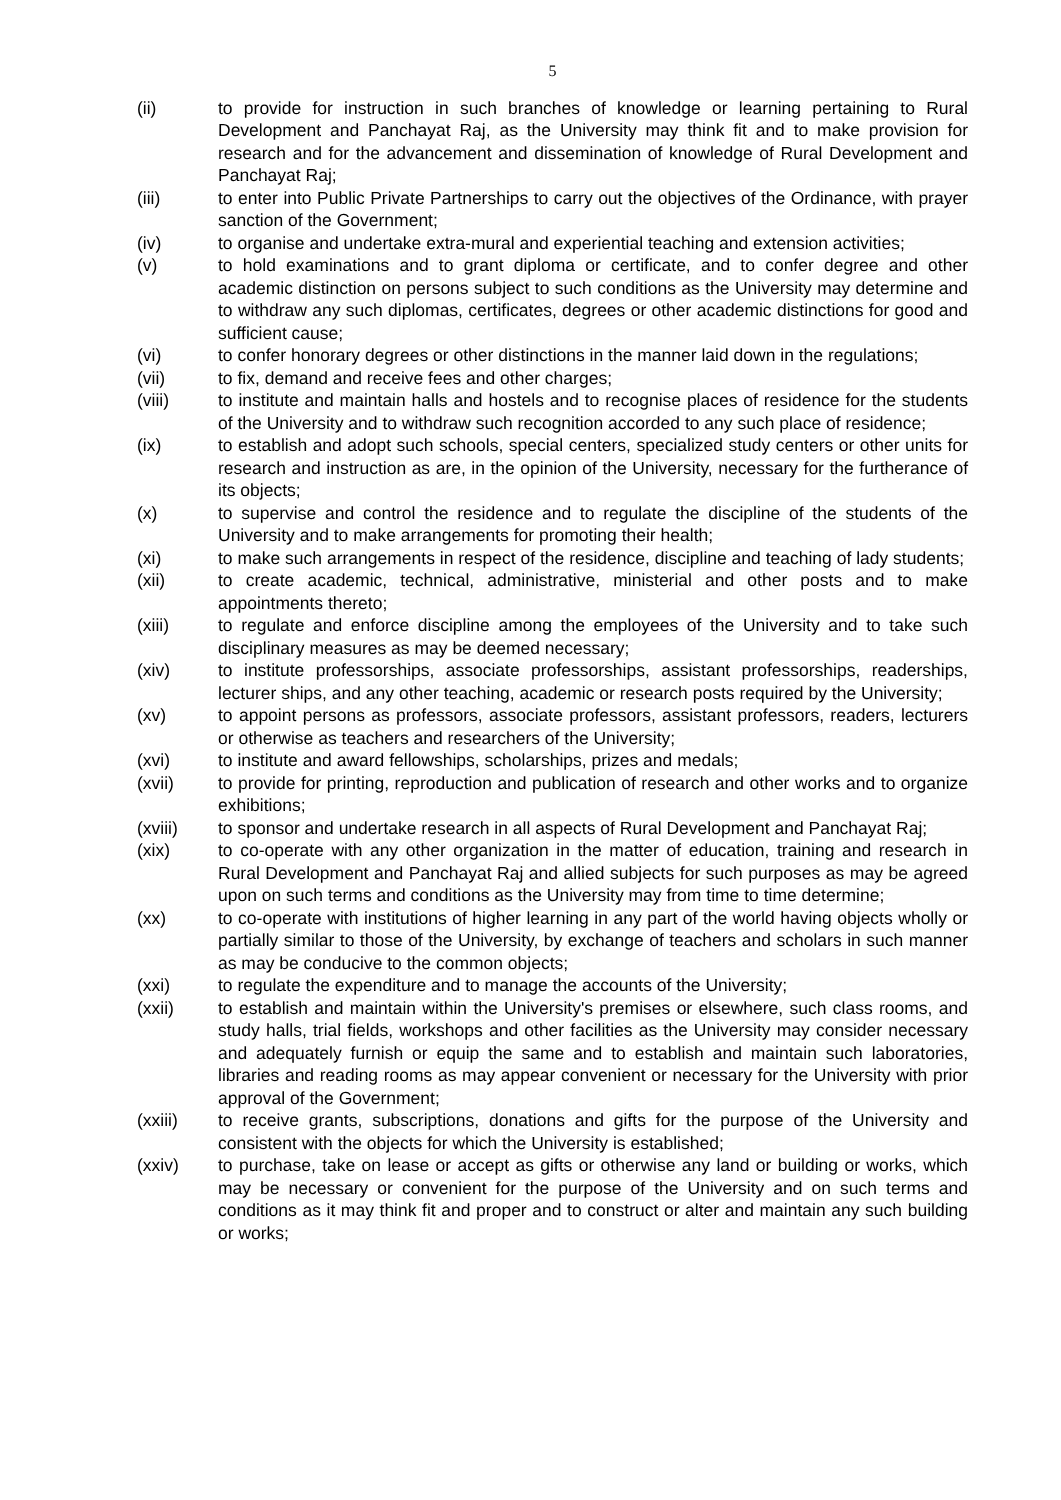5
(ii) to provide for instruction in such branches of knowledge or learning pertaining to Rural Development and Panchayat Raj, as the University may think fit and to make provision for research and for the advancement and dissemination of knowledge of Rural Development and Panchayat Raj;
(iii) to enter into Public Private Partnerships to carry out the objectives of the Ordinance, with prayer sanction of the Government;
(iv) to organise and undertake extra-mural and experiential teaching and extension activities;
(v) to hold examinations and to grant diploma or certificate, and to confer degree and other academic distinction on persons subject to such conditions as the University may determine and to withdraw any such diplomas, certificates, degrees or other academic distinctions for good and sufficient cause;
(vi) to confer honorary degrees or other distinctions in the manner laid down in the regulations;
(vii) to fix, demand and receive fees and other charges;
(viii) to institute and maintain halls and hostels and to recognise places of residence for the students of the University and to withdraw such recognition accorded to any such place of residence;
(ix) to establish and adopt such schools, special centers, specialized study centers or other units for research and instruction as are, in the opinion of the University, necessary for the furtherance of its objects;
(x) to supervise and control the residence and to regulate the discipline of the students of the University and to make arrangements for promoting their health;
(xi) to make such arrangements in respect of the residence, discipline and teaching of lady students;
(xii) to create academic, technical, administrative, ministerial and other posts and to make appointments thereto;
(xiii) to regulate and enforce discipline among the employees of the University and to take such disciplinary measures as may be deemed necessary;
(xiv) to institute professorships, associate professorships, assistant professorships, readerships, lecturer ships, and any other teaching, academic or research posts required by the University;
(xv) to appoint persons as professors, associate professors, assistant professors, readers, lecturers or otherwise as teachers and researchers of the University;
(xvi) to institute and award fellowships, scholarships, prizes and medals;
(xvii) to provide for printing, reproduction and publication of research and other works and to organize exhibitions;
(xviii) to sponsor and undertake research in all aspects of Rural Development and Panchayat Raj;
(xix) to co-operate with any other organization in the matter of education, training and research in Rural Development and Panchayat Raj and allied subjects for such purposes as may be agreed upon on such terms and conditions as the University may from time to time determine;
(xx) to co-operate with institutions of higher learning in any part of the world having objects wholly or partially similar to those of the University, by exchange of teachers and scholars in such manner as may be conducive to the common objects;
(xxi) to regulate the expenditure and to manage the accounts of the University;
(xxii) to establish and maintain within the University's premises or elsewhere, such class rooms, and study halls, trial fields, workshops and other facilities as the University may consider necessary and adequately furnish or equip the same and to establish and maintain such laboratories, libraries and reading rooms as may appear convenient or necessary for the University with prior approval of the Government;
(xxiii) to receive grants, subscriptions, donations and gifts for the purpose of the University and consistent with the objects for which the University is established;
(xxiv) to purchase, take on lease or accept as gifts or otherwise any land or building or works, which may be necessary or convenient for the purpose of the University and on such terms and conditions as it may think fit and proper and to construct or alter and maintain any such building or works;